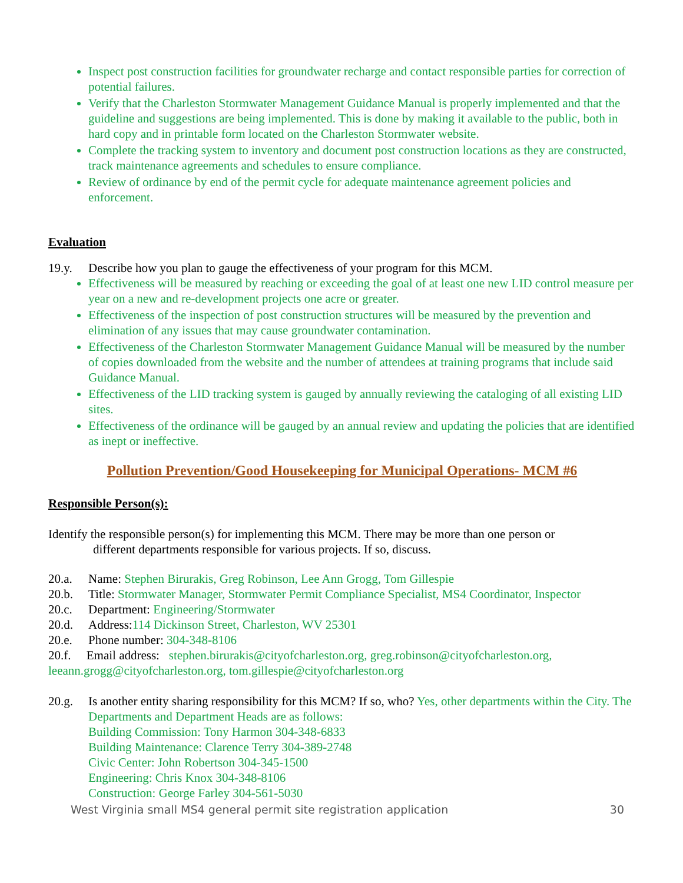Inspect post construction facilities for groundwater recharge and contact responsible parties for correction of potential failures.
Verify that the Charleston Stormwater Management Guidance Manual is properly implemented and that the guideline and suggestions are being implemented. This is done by making it available to the public, both in hard copy and in printable form located on the Charleston Stormwater website.
Complete the tracking system to inventory and document post construction locations as they are constructed, track maintenance agreements and schedules to ensure compliance.
Review of ordinance by end of the permit cycle for adequate maintenance agreement policies and enforcement.
Evaluation
19.y. Describe how you plan to gauge the effectiveness of your program for this MCM.
Effectiveness will be measured by reaching or exceeding the goal of at least one new LID control measure per year on a new and re-development projects one acre or greater.
Effectiveness of the inspection of post construction structures will be measured by the prevention and elimination of any issues that may cause groundwater contamination.
Effectiveness of the Charleston Stormwater Management Guidance Manual will be measured by the number of copies downloaded from the website and the number of attendees at training programs that include said Guidance Manual.
Effectiveness of the LID tracking system is gauged by annually reviewing the cataloging of all existing LID sites.
Effectiveness of the ordinance will be gauged by an annual review and updating the policies that are identified as inept or ineffective.
Pollution Prevention/Good Housekeeping for Municipal Operations- MCM #6
Responsible Person(s):
Identify the responsible person(s) for implementing this MCM. There may be more than one person or
different departments responsible for various projects. If so, discuss.
20.a. Name: Stephen Birurakis, Greg Robinson, Lee Ann Grogg, Tom Gillespie
20.b. Title: Stormwater Manager, Stormwater Permit Compliance Specialist, MS4 Coordinator, Inspector
20.c. Department: Engineering/Stormwater
20.d. Address:114 Dickinson Street, Charleston, WV 25301
20.e. Phone number: 304-348-8106
20.f. Email address: stephen.birurakis@cityofcharleston.org, greg.robinson@cityofcharleston.org, leeann.grogg@cityofcharleston.org, tom.gillespie@cityofcharleston.org
20.g. Is another entity sharing responsibility for this MCM? If so, who? Yes, other departments within the City. The Departments and Department Heads are as follows:
Building Commission: Tony Harmon 304-348-6833
Building Maintenance: Clarence Terry 304-389-2748
Civic Center: John Robertson 304-345-1500
Engineering: Chris Knox 304-348-8106
Construction: George Farley 304-561-5030
West Virginia small MS4 general permit site registration application 30